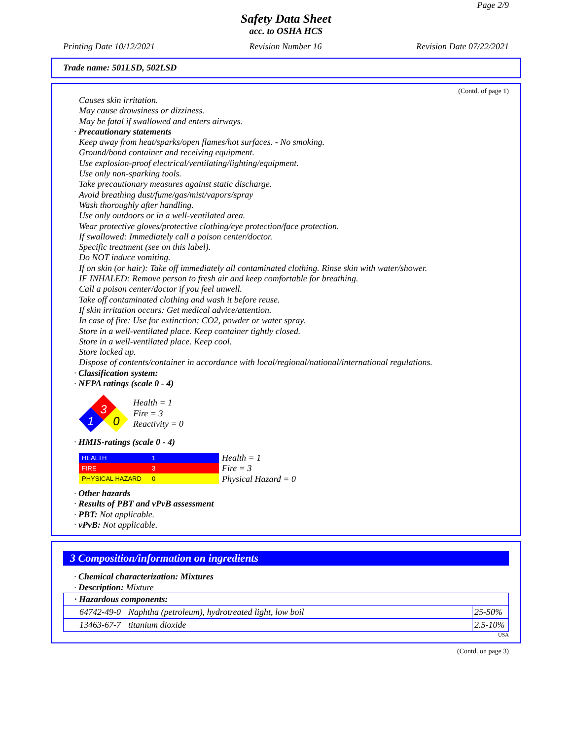Page 2/9
Safety Data Sheet
acc. to OSHA HCS
Printing Date 10/12/2021 Revision Number 16 Revision Date 07/22/2021
Trade name: 501LSD, 502LSD
(Contd. of page 1)
Causes skin irritation.
May cause drowsiness or dizziness.
May be fatal if swallowed and enters airways.
· Precautionary statements
Keep away from heat/sparks/open flames/hot surfaces. - No smoking.
Ground/bond container and receiving equipment.
Use explosion-proof electrical/ventilating/lighting/equipment.
Use only non-sparking tools.
Take precautionary measures against static discharge.
Avoid breathing dust/fume/gas/mist/vapors/spray
Wash thoroughly after handling.
Use only outdoors or in a well-ventilated area.
Wear protective gloves/protective clothing/eye protection/face protection.
If swallowed: Immediately call a poison center/doctor.
Specific treatment (see on this label).
Do NOT induce vomiting.
If on skin (or hair): Take off immediately all contaminated clothing. Rinse skin with water/shower.
IF INHALED: Remove person to fresh air and keep comfortable for breathing.
Call a poison center/doctor if you feel unwell.
Take off contaminated clothing and wash it before reuse.
If skin irritation occurs: Get medical advice/attention.
In case of fire: Use for extinction: CO2, powder or water spray.
Store in a well-ventilated place. Keep container tightly closed.
Store in a well-ventilated place. Keep cool.
Store locked up.
Dispose of contents/container in accordance with local/regional/national/international regulations.
· Classification system:
· NFPA ratings (scale 0 - 4)
3
1
0
Health = 1
Fire = 3
Reactivity = 0
· HMIS-ratings (scale 0 - 4)
| HEALTH | 1 |
| FIRE | 3 |
| PHYSICAL HAZARD | 0 |
Health = 1
Fire = 3
Physical Hazard = 0
· Other hazards
· Results of PBT and vPvB assessment
· PBT: Not applicable.
· vPvB: Not applicable.
3 Composition/information on ingredients
· Chemical characterization: Mixtures
· Description: Mixture
| · Hazardous components: | | |
| 64742-49-0 | Naphtha (petroleum), hydrotreated light, low boil | 25-50% |
| 13463-67-7 | titanium dioxide | 2.5-10% |
USA
(Contd. on page 3)